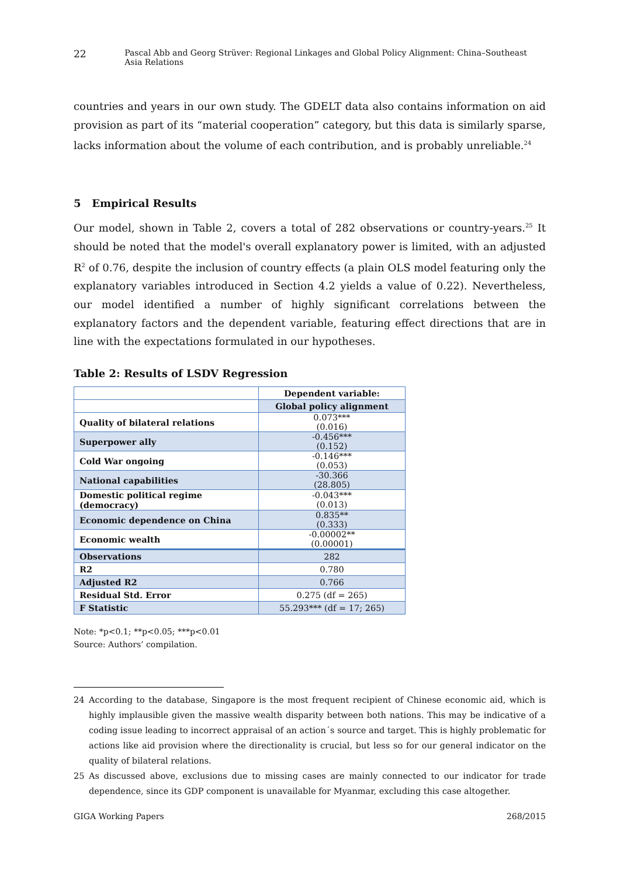22 Pascal Abb and Georg Strüver: Regional Linkages and Global Policy Alignment: China–Southeast Asia Relations
countries and years in our own study. The GDELT data also contains information on aid provision as part of its “material cooperation” category, but this data is similarly sparse, lacks information about the volume of each contribution, and is probably unreliable.<sup>24</sup>
5 Empirical Results
Our model, shown in Table 2, covers a total of 282 observations or country-years.<sup>25</sup> It should be noted that the model's overall explanatory power is limited, with an adjusted R<sup>2</sup> of 0.76, despite the inclusion of country effects (a plain OLS model featuring only the explanatory variables introduced in Section 4.2 yields a value of 0.22). Nevertheless, our model identified a number of highly significant correlations between the explanatory factors and the dependent variable, featuring effect directions that are in line with the expectations formulated in our hypotheses.
Table 2: Results of LSDV Regression
| | Dependent variable: |
| | Global policy alignment |
| Quality of bilateral relations | 0.073*** (0.016) |
| Superpower ally | -0.456*** (0.152) |
| Cold War ongoing | -0.146*** (0.053) |
| National capabilities | -30.366 (28.805) |
| Domestic political regime (democracy) | -0.043*** (0.013) |
| Economic dependence on China | 0.835** (0.333) |
| Economic wealth | -0.00002** (0.00001) |
| Observations | 282 |
| R2 | 0.780 |
| Adjusted R2 | 0.766 |
| Residual Std. Error | 0.275 (df = 265) |
| F Statistic | 55.293*** (df = 17; 265) |
Note: *p<0.1; **p<0.05; ***p<0.01
Source: Authors’ compilation.
24 According to the database, Singapore is the most frequent recipient of Chinese economic aid, which is highly implausible given the massive wealth disparity between both nations. This may be indicative of a coding issue leading to incorrect appraisal of an action´s source and target. This is highly problematic for actions like aid provision where the directionality is crucial, but less so for our general indicator on the quality of bilateral relations.
25 As discussed above, exclusions due to missing cases are mainly connected to our indicator for trade dependence, since its GDP component is unavailable for Myanmar, excluding this case altogether.
GIGA Working Papers 268/2015